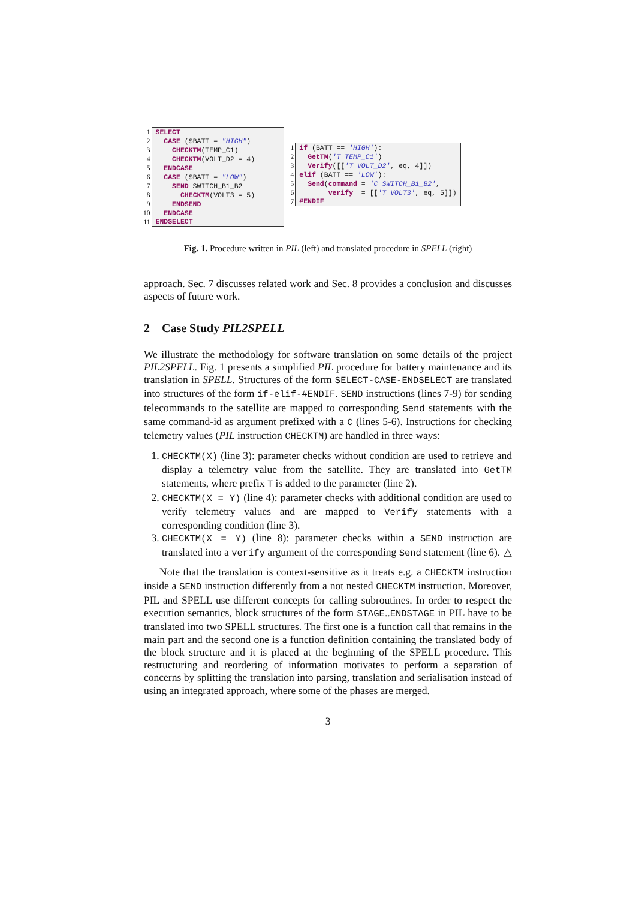| 1 | SELECT |
| 2 | CASE ($BATT = "HIGH" ) |
| 3 | CHECKTM (TEMP_C1) |
| 4 | CHECKTM (VOLT_D2 = 4) |
| 5 | ENDCASE |
| 6 | CASE ($BATT = "LOW" ) |
| 7 | SEND SWITCH_B1_B2 |
| 8 | CHECKTM (VOLT3 = 5) |
| 9 | ENDSEND |
| 10 | ENDCASE |
| 11 | ENDSELECT |
| 1 | if (BATT == 'HIGH' ): |
| 2 | GetTM ( 'T TEMP_C1' ) |
| 3 | Verify ([[ 'T VOLT_D2' , eq, 4]]) |
| 4 | elif (BATT == 'LOW' ): |
| 5 | Send ( command = 'C SWITCH_B1_B2' , |
| 6 | verify = [[ 'T VOLT3' , eq, 5]]) |
| 7 | #ENDIF |
Fig. 1. Procedure written in PIL (left) and translated procedure in SPELL (right)
approach. Sec. 7 discusses related work and Sec. 8 provides a conclusion and discusses aspects of future work.
2 Case Study PIL2SPELL
We illustrate the methodology for software translation on some details of the project PIL2SPELL. Fig. 1 presents a simplified PIL procedure for battery maintenance and its translation in SPELL. Structures of the form SELECT-CASE-ENDSELECT are translated into structures of the form if-elif-#ENDIF. SEND instructions (lines 7-9) for sending telecommands to the satellite are mapped to corresponding Send statements with the same command-id as argument prefixed with a C (lines 5-6). Instructions for checking telemetry values (PIL instruction CHECKTM) are handled in three ways:
1. CHECKTM(X) (line 3): parameter checks without condition are used to retrieve and display a telemetry value from the satellite. They are translated into GetTM statements, where prefix T is added to the parameter (line 2).
2. CHECKTM(X = Y) (line 4): parameter checks with additional condition are used to verify telemetry values and are mapped to Verify statements with a corresponding condition (line 3).
3. CHECKTM(X = Y) (line 8): parameter checks within a SEND instruction are translated into a verify argument of the corresponding Send statement (line 6). △
Note that the translation is context-sensitive as it treats e.g. a CHECKTM instruction inside a SEND instruction differently from a not nested CHECKTM instruction. Moreover, PIL and SPELL use different concepts for calling subroutines. In order to respect the execution semantics, block structures of the form STAGE..ENDSTAGE in PIL have to be translated into two SPELL structures. The first one is a function call that remains in the main part and the second one is a function definition containing the translated body of the block structure and it is placed at the beginning of the SPELL procedure. This restructuring and reordering of information motivates to perform a separation of concerns by splitting the translation into parsing, translation and serialisation instead of using an integrated approach, where some of the phases are merged.
3